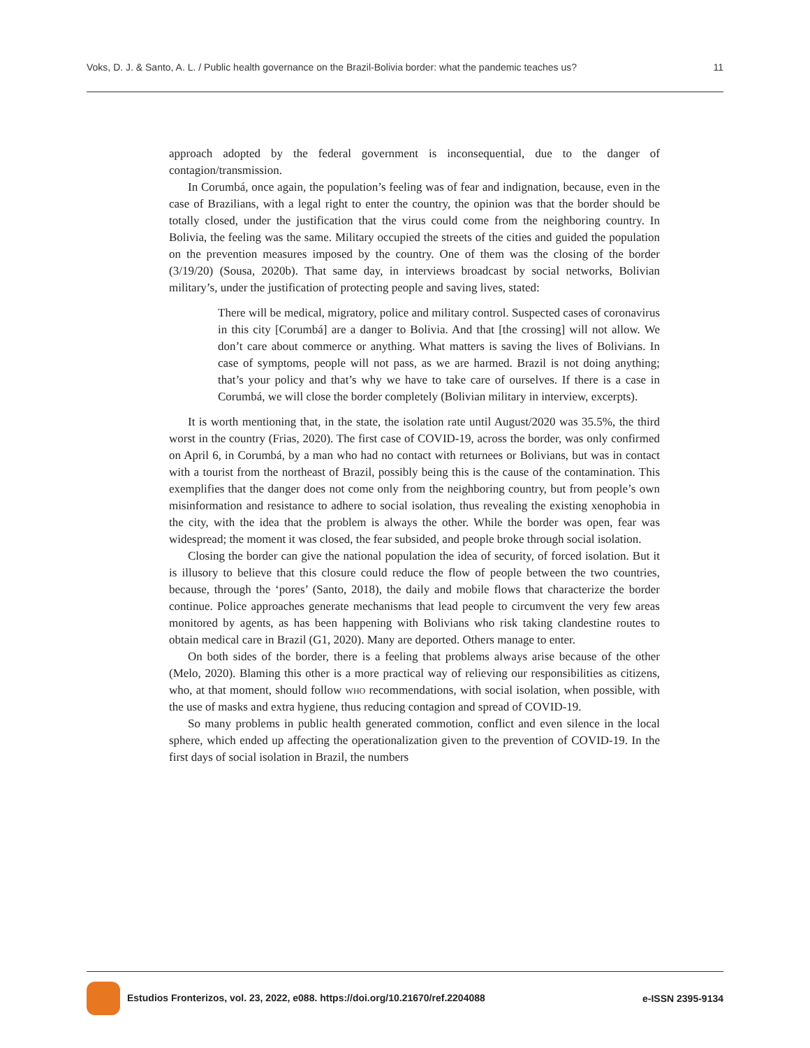Voks, D. J. & Santo, A. L. / Public health governance on the Brazil-Bolivia border: what the pandemic teaches us? 11
approach adopted by the federal government is inconsequential, due to the danger of contagion/transmission.
In Corumbá, once again, the population’s feeling was of fear and indignation, because, even in the case of Brazilians, with a legal right to enter the country, the opinion was that the border should be totally closed, under the justification that the virus could come from the neighboring country. In Bolivia, the feeling was the same. Military occupied the streets of the cities and guided the population on the prevention measures imposed by the country. One of them was the closing of the border (3/19/20) (Sousa, 2020b). That same day, in interviews broadcast by social networks, Bolivian military’s, under the justification of protecting people and saving lives, stated:
There will be medical, migratory, police and military control. Suspected cases of coronavirus in this city [Corumbá] are a danger to Bolivia. And that [the crossing] will not allow. We don’t care about commerce or anything. What matters is saving the lives of Bolivians. In case of symptoms, people will not pass, as we are harmed. Brazil is not doing anything; that’s your policy and that’s why we have to take care of ourselves. If there is a case in Corumbá, we will close the border completely (Bolivian military in interview, excerpts).
It is worth mentioning that, in the state, the isolation rate until August/2020 was 35.5%, the third worst in the country (Frias, 2020). The first case of COVID-19, across the border, was only confirmed on April 6, in Corumbá, by a man who had no contact with returnees or Bolivians, but was in contact with a tourist from the northeast of Brazil, possibly being this is the cause of the contamination. This exemplifies that the danger does not come only from the neighboring country, but from people’s own misinformation and resistance to adhere to social isolation, thus revealing the existing xenophobia in the city, with the idea that the problem is always the other. While the border was open, fear was widespread; the moment it was closed, the fear subsided, and people broke through social isolation.
Closing the border can give the national population the idea of security, of forced isolation. But it is illusory to believe that this closure could reduce the flow of people between the two countries, because, through the ‘pores’ (Santo, 2018), the daily and mobile flows that characterize the border continue. Police approaches generate mechanisms that lead people to circumvent the very few areas monitored by agents, as has been happening with Bolivians who risk taking clandestine routes to obtain medical care in Brazil (G1, 2020). Many are deported. Others manage to enter.
On both sides of the border, there is a feeling that problems always arise because of the other (Melo, 2020). Blaming this other is a more practical way of relieving our responsibilities as citizens, who, at that moment, should follow who recommendations, with social isolation, when possible, with the use of masks and extra hygiene, thus reducing contagion and spread of COVID-19.
So many problems in public health generated commotion, conflict and even silence in the local sphere, which ended up affecting the operationalization given to the prevention of COVID-19. In the first days of social isolation in Brazil, the numbers
Estudios Fronterizos, vol. 23, 2022, e088. https://doi.org/10.21670/ref.2204088 e-ISSN 2395-9134